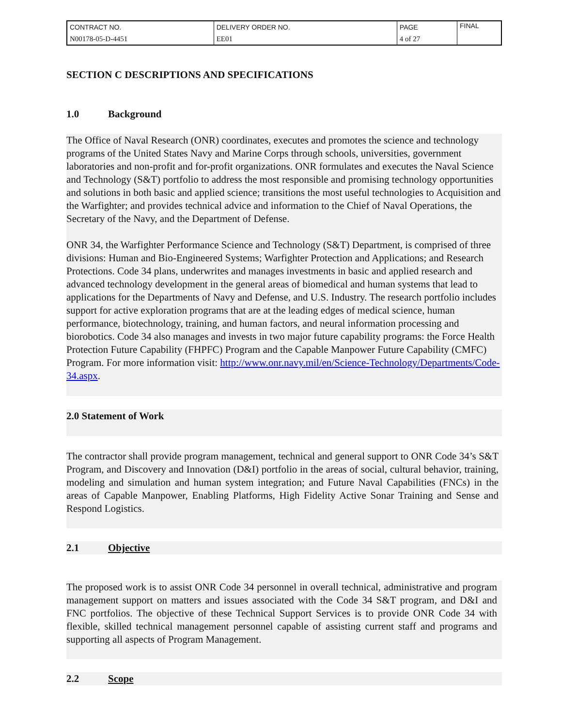| CONTRACT NO. | DELIVERY ORDER NO. | PAGE | FINAL |
| N00178-05-D-4451 | EE01 | 4 of 27 | |
SECTION C DESCRIPTIONS AND SPECIFICATIONS
1.0 Background
The Office of Naval Research (ONR) coordinates, executes and promotes the science and technology programs of the United States Navy and Marine Corps through schools, universities, government laboratories and non-profit and for-profit organizations. ONR formulates and executes the Naval Science and Technology (S&T) portfolio to address the most responsible and promising technology opportunities and solutions in both basic and applied science; transitions the most useful technologies to Acquisition and the Warfighter; and provides technical advice and information to the Chief of Naval Operations, the Secretary of the Navy, and the Department of Defense.
ONR 34, the Warfighter Performance Science and Technology (S&T) Department, is comprised of three divisions: Human and Bio-Engineered Systems; Warfighter Protection and Applications; and Research Protections. Code 34 plans, underwrites and manages investments in basic and applied research and advanced technology development in the general areas of biomedical and human systems that lead to applications for the Departments of Navy and Defense, and U.S. Industry. The research portfolio includes support for active exploration programs that are at the leading edges of medical science, human performance, biotechnology, training, and human factors, and neural information processing and biorobotics. Code 34 also manages and invests in two major future capability programs: the Force Health Protection Future Capability (FHPFC) Program and the Capable Manpower Future Capability (CMFC) Program. For more information visit: http://www.onr.navy.mil/en/Science-Technology/Departments/Code-34.aspx.
2.0 Statement of Work
The contractor shall provide program management, technical and general support to ONR Code 34’s S&T Program, and Discovery and Innovation (D&I) portfolio in the areas of social, cultural behavior, training, modeling and simulation and human system integration; and Future Naval Capabilities (FNCs) in the areas of Capable Manpower, Enabling Platforms, High Fidelity Active Sonar Training and Sense and Respond Logistics.
2.1 Objective
The proposed work is to assist ONR Code 34 personnel in overall technical, administrative and program management support on matters and issues associated with the Code 34 S&T program, and D&I and FNC portfolios. The objective of these Technical Support Services is to provide ONR Code 34 with flexible, skilled technical management personnel capable of assisting current staff and programs and supporting all aspects of Program Management.
2.2 Scope